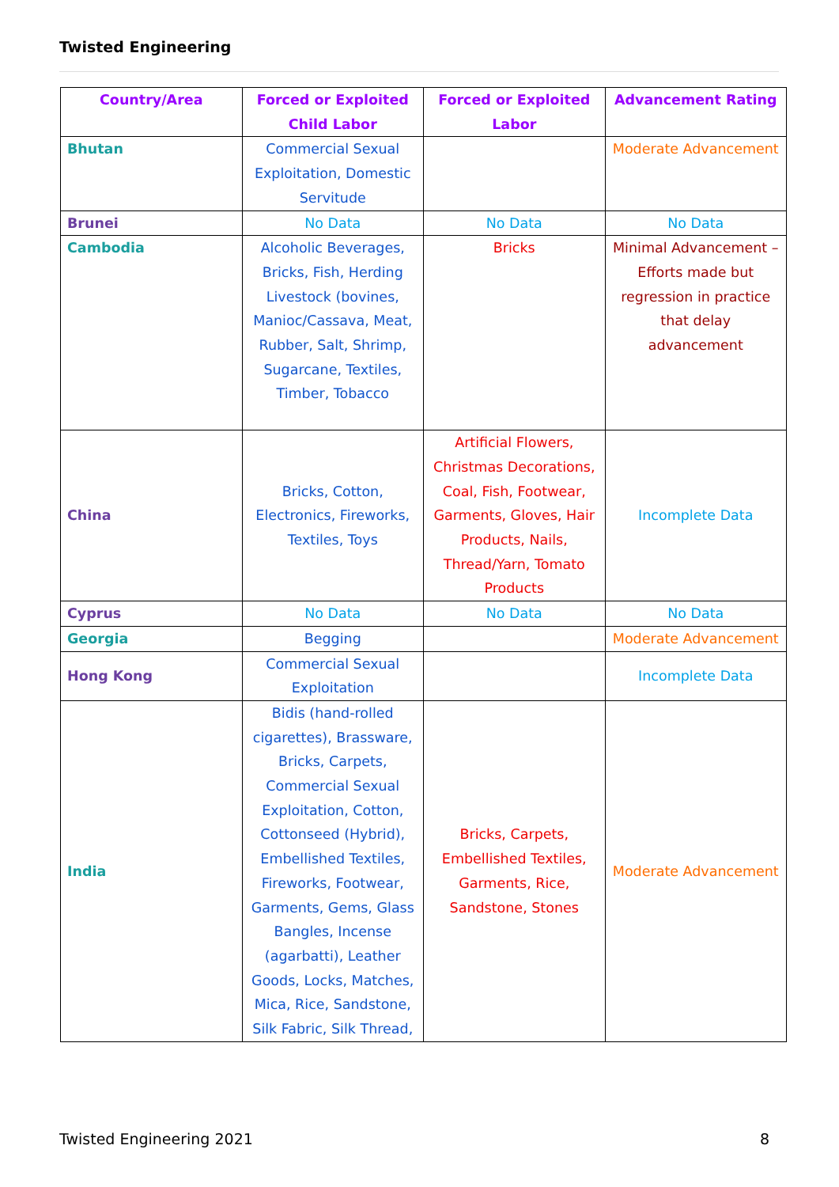Twisted Engineering
| Country/Area | Forced or Exploited Child Labor | Forced or Exploited Labor | Advancement Rating |
| --- | --- | --- | --- |
| Bhutan | Commercial Sexual Exploitation, Domestic Servitude | | Moderate Advancement |
| Brunei | No Data | No Data | No Data |
| Cambodia | Alcoholic Beverages, Bricks, Fish, Herding Livestock (bovines, Manioc/Cassava, Meat, Rubber, Salt, Shrimp, Sugarcane, Textiles, Timber, Tobacco | Bricks | Minimal Advancement – Efforts made but regression in practice that delay advancement |
| China | Bricks, Cotton, Electronics, Fireworks, Textiles, Toys | Artificial Flowers, Christmas Decorations, Coal, Fish, Footwear, Garments, Gloves, Hair Products, Nails, Thread/Yarn, Tomato Products | Incomplete Data |
| Cyprus | No Data | No Data | No Data |
| Georgia | Begging | | Moderate Advancement |
| Hong Kong | Commercial Sexual Exploitation | | Incomplete Data |
| India | Bidis (hand-rolled cigarettes), Brassware, Bricks, Carpets, Commercial Sexual Exploitation, Cotton, Cottonseed (Hybrid), Embellished Textiles, Fireworks, Footwear, Garments, Gems, Glass Bangles, Incense (agarbatti), Leather Goods, Locks, Matches, Mica, Rice, Sandstone, Silk Fabric, Silk Thread, | Bricks, Carpets, Embellished Textiles, Garments, Rice, Sandstone, Stones | Moderate Advancement |
Twisted Engineering 2021 8